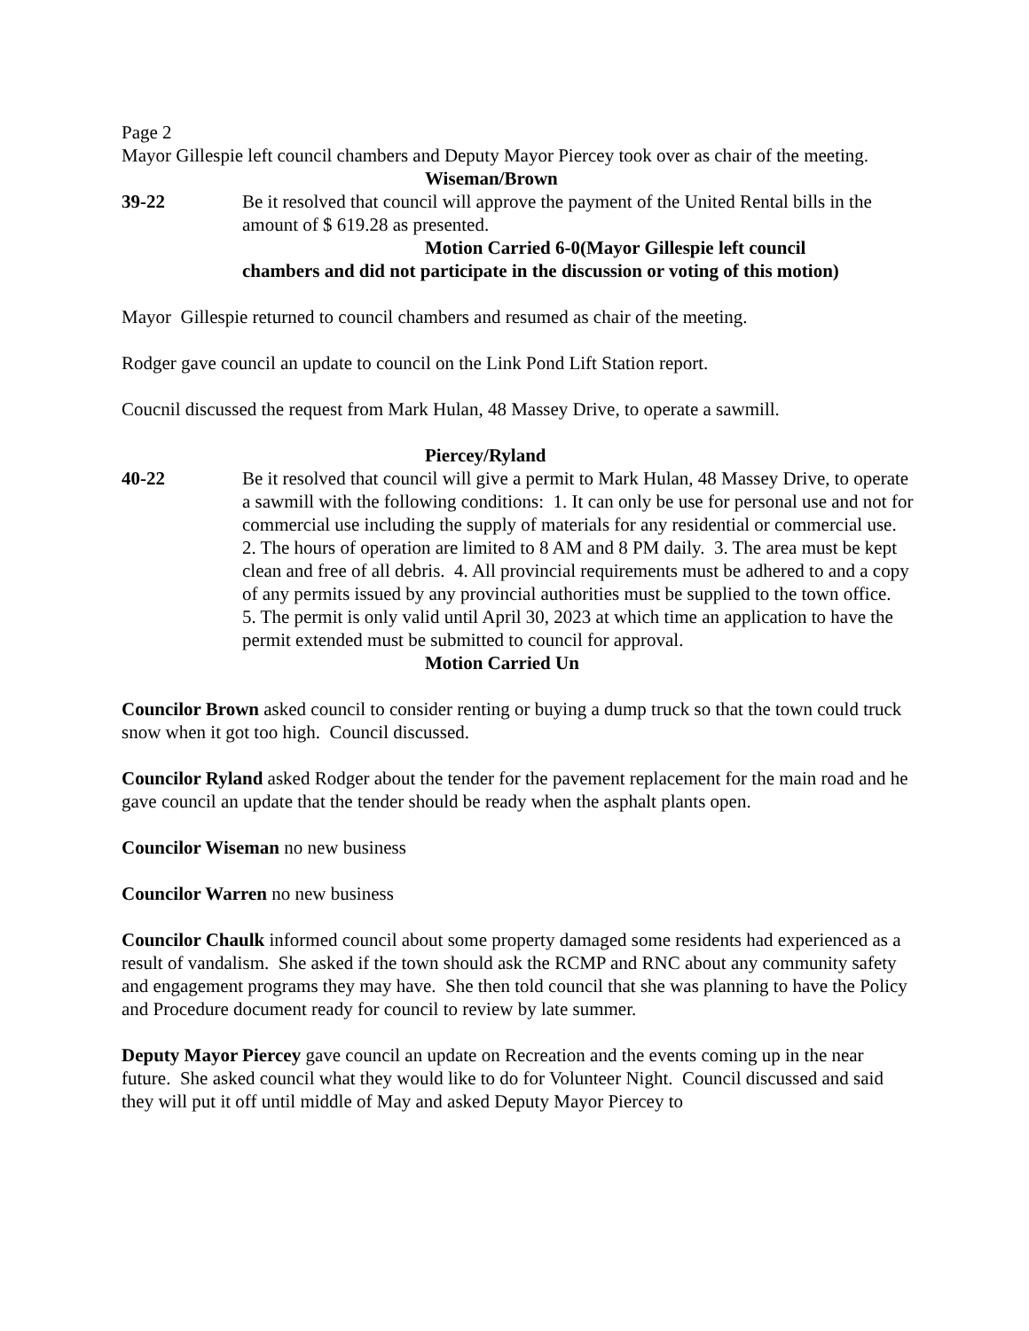Page 2
Mayor Gillespie left council chambers and Deputy Mayor Piercey took over as chair of the meeting.
Wiseman/Brown
39-22 Be it resolved that council will approve the payment of the United Rental bills in the amount of $ 619.28 as presented.
Motion Carried 6-0(Mayor Gillespie left council
chambers and did not participate in the discussion or voting of this motion)
Mayor Gillespie returned to council chambers and resumed as chair of the meeting.
Rodger gave council an update to council on the Link Pond Lift Station report.
Coucnil discussed the request from Mark Hulan, 48 Massey Drive, to operate a sawmill.
Piercey/Ryland
40-22 Be it resolved that council will give a permit to Mark Hulan, 48 Massey Drive, to operate a sawmill with the following conditions: 1. It can only be use for personal use and not for commercial use including the supply of materials for any residential or commercial use. 2. The hours of operation are limited to 8 AM and 8 PM daily. 3. The area must be kept clean and free of all debris. 4. All provincial requirements must be adhered to and a copy of any permits issued by any provincial authorities must be supplied to the town office. 5. The permit is only valid until April 30, 2023 at which time an application to have the permit extended must be submitted to council for approval.
Motion Carried Un
Councilor Brown asked council to consider renting or buying a dump truck so that the town could truck snow when it got too high. Council discussed.
Councilor Ryland asked Rodger about the tender for the pavement replacement for the main road and he gave council an update that the tender should be ready when the asphalt plants open.
Councilor Wiseman no new business
Councilor Warren no new business
Councilor Chaulk informed council about some property damaged some residents had experienced as a result of vandalism. She asked if the town should ask the RCMP and RNC about any community safety and engagement programs they may have. She then told council that she was planning to have the Policy and Procedure document ready for council to review by late summer.
Deputy Mayor Piercey gave council an update on Recreation and the events coming up in the near future. She asked council what they would like to do for Volunteer Night. Council discussed and said they will put it off until middle of May and asked Deputy Mayor Piercey to